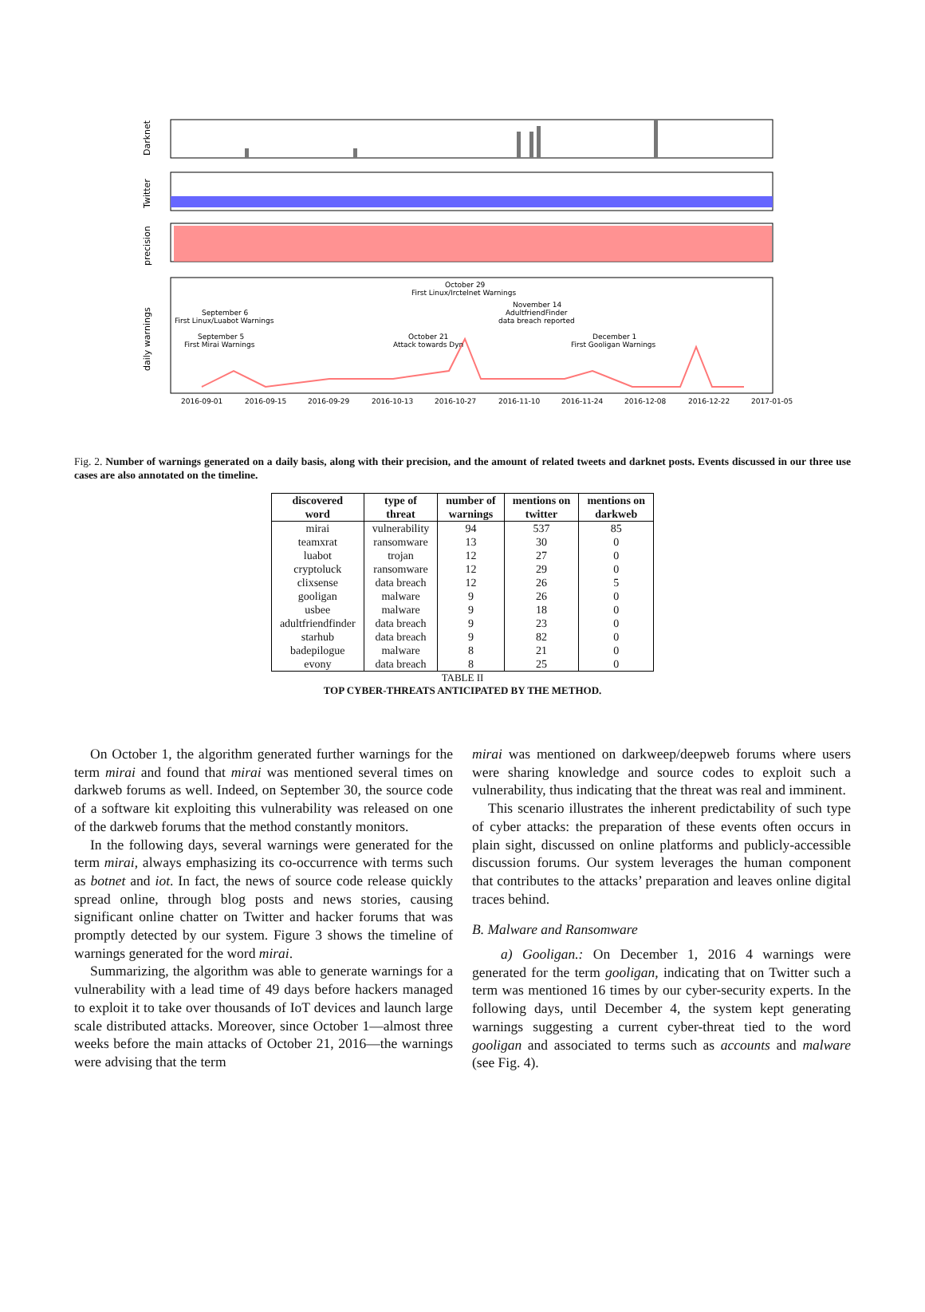Darknet
Twitter
precision
daily warnings
September 6
First Linux/Luabot Warnings
September 5
First Mirai Warnings
October 29
First Linux/Irctelnet Warnings
October 21
Attack towards Dyn
November 14
AdultfriendFinder
data breach reported
December 1
First Gooligan Warnings
2016-09-01
2016-09-15
2016-09-29
2016-10-13
2016-10-27
2016-11-10
2016-11-24
2016-12-08
2016-12-22
2017-01-05
Fig. 2. Number of warnings generated on a daily basis, along with their precision, and the amount of related tweets and darknet posts. Events discussed in our three use cases are also annotated on the timeline.
| discovered word | type of threat | number of warnings | mentions on twitter | mentions on darkweb |
| --- | --- | --- | --- | --- |
| mirai | vulnerability | 94 | 537 | 85 |
| teamxrat | ransomware | 13 | 30 | 0 |
| luabot | trojan | 12 | 27 | 0 |
| cryptoluck | ransomware | 12 | 29 | 0 |
| clixsense | data breach | 12 | 26 | 5 |
| gooligan | malware | 9 | 26 | 0 |
| usbee | malware | 9 | 18 | 0 |
| adultfriendfinder | data breach | 9 | 23 | 0 |
| starhub | data breach | 9 | 82 | 0 |
| badepilogue | malware | 8 | 21 | 0 |
| evony | data breach | 8 | 25 | 0 |
TABLE II
TOP CYBER-THREATS ANTICIPATED BY THE METHOD.
On October 1, the algorithm generated further warnings for the term mirai and found that mirai was mentioned several times on darkweb forums as well. Indeed, on September 30, the source code of a software kit exploiting this vulnerability was released on one of the darkweb forums that the method constantly monitors.
In the following days, several warnings were generated for the term mirai, always emphasizing its co-occurrence with terms such as botnet and iot. In fact, the news of source code release quickly spread online, through blog posts and news stories, causing significant online chatter on Twitter and hacker forums that was promptly detected by our system. Figure 3 shows the timeline of warnings generated for the word mirai.
Summarizing, the algorithm was able to generate warnings for a vulnerability with a lead time of 49 days before hackers managed to exploit it to take over thousands of IoT devices and launch large scale distributed attacks. Moreover, since October 1—almost three weeks before the main attacks of October 21, 2016—the warnings were advising that the term
mirai was mentioned on darkweep/deepweb forums where users were sharing knowledge and source codes to exploit such a vulnerability, thus indicating that the threat was real and imminent.
This scenario illustrates the inherent predictability of such type of cyber attacks: the preparation of these events often occurs in plain sight, discussed on online platforms and publicly-accessible discussion forums. Our system leverages the human component that contributes to the attacks’ preparation and leaves online digital traces behind.
B. Malware and Ransomware
a) Gooligan.: On December 1, 2016 4 warnings were generated for the term gooligan, indicating that on Twitter such a term was mentioned 16 times by our cyber-security experts. In the following days, until December 4, the system kept generating warnings suggesting a current cyber-threat tied to the word gooligan and associated to terms such as accounts and malware (see Fig. 4).